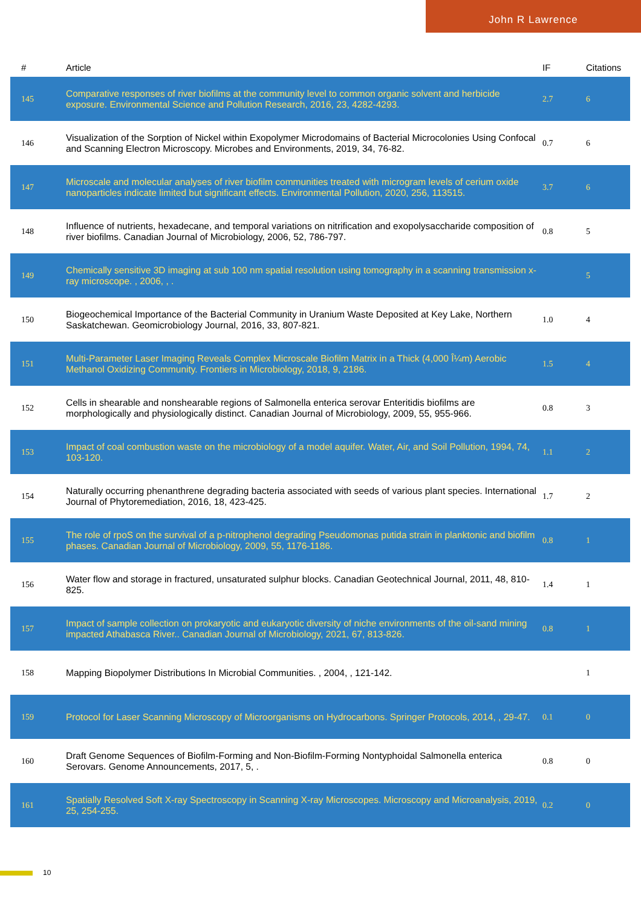John R Lawrence
| # | Article | IF | Citations |
| --- | --- | --- | --- |
| 145 | Comparative responses of river biofilms at the community level to common organic solvent and herbicide exposure. Environmental Science and Pollution Research, 2016, 23, 4282-4293. | 2.7 | 6 |
| 146 | Visualization of the Sorption of Nickel within Exopolymer Microdomains of Bacterial Microcolonies Using Confocal and Scanning Electron Microscopy. Microbes and Environments, 2019, 34, 76-82. | 0.7 | 6 |
| 147 | Microscale and molecular analyses of river biofilm communities treated with microgram levels of cerium oxide nanoparticles indicate limited but significant effects. Environmental Pollution, 2020, 256, 113515. | 3.7 | 6 |
| 148 | Influence of nutrients, hexadecane, and temporal variations on nitrification and exopolysaccharide composition of river biofilms. Canadian Journal of Microbiology, 2006, 52, 786-797. | 0.8 | 5 |
| 149 | Chemically sensitive 3D imaging at sub 100 nm spatial resolution using tomography in a scanning transmission x-ray microscope. , 2006, , . | | 5 |
| 150 | Biogeochemical Importance of the Bacterial Community in Uranium Waste Deposited at Key Lake, Northern Saskatchewan. Geomicrobiology Journal, 2016, 33, 807-821. | 1.0 | 4 |
| 151 | Multi-Parameter Laser Imaging Reveals Complex Microscale Biofilm Matrix in a Thick (4,000 Î¼m) Aerobic Methanol Oxidizing Community. Frontiers in Microbiology, 2018, 9, 2186. | 1.5 | 4 |
| 152 | Cells in shearable and nonshearable regions of Salmonella enterica serovar Enteritidis biofilms are morphologically and physiologically distinct. Canadian Journal of Microbiology, 2009, 55, 955-966. | 0.8 | 3 |
| 153 | Impact of coal combustion waste on the microbiology of a model aquifer. Water, Air, and Soil Pollution, 1994, 74, 103-120. | 1.1 | 2 |
| 154 | Naturally occurring phenanthrene degrading bacteria associated with seeds of various plant species. International Journal of Phytoremediation, 2016, 18, 423-425. | 1.7 | 2 |
| 155 | The role of rpoS on the survival of a p-nitrophenol degrading Pseudomonas putida strain in planktonic and biofilm phases. Canadian Journal of Microbiology, 2009, 55, 1176-1186. | 0.8 | 1 |
| 156 | Water flow and storage in fractured, unsaturated sulphur blocks. Canadian Geotechnical Journal, 2011, 48, 810-825. | 1.4 | 1 |
| 157 | Impact of sample collection on prokaryotic and eukaryotic diversity of niche environments of the oil-sand mining impacted Athabasca River.. Canadian Journal of Microbiology, 2021, 67, 813-826. | 0.8 | 1 |
| 158 | Mapping Biopolymer Distributions In Microbial Communities. , 2004, , 121-142. | | 1 |
| 159 | Protocol for Laser Scanning Microscopy of Microorganisms on Hydrocarbons. Springer Protocols, 2014, , 29-47. | 0.1 | 0 |
| 160 | Draft Genome Sequences of Biofilm-Forming and Non-Biofilm-Forming Nontyphoidal Salmonella enterica Serovars. Genome Announcements, 2017, 5, . | 0.8 | 0 |
| 161 | Spatially Resolved Soft X-ray Spectroscopy in Scanning X-ray Microscopes. Microscopy and Microanalysis, 2019, 25, 254-255. | 0.2 | 0 |
10